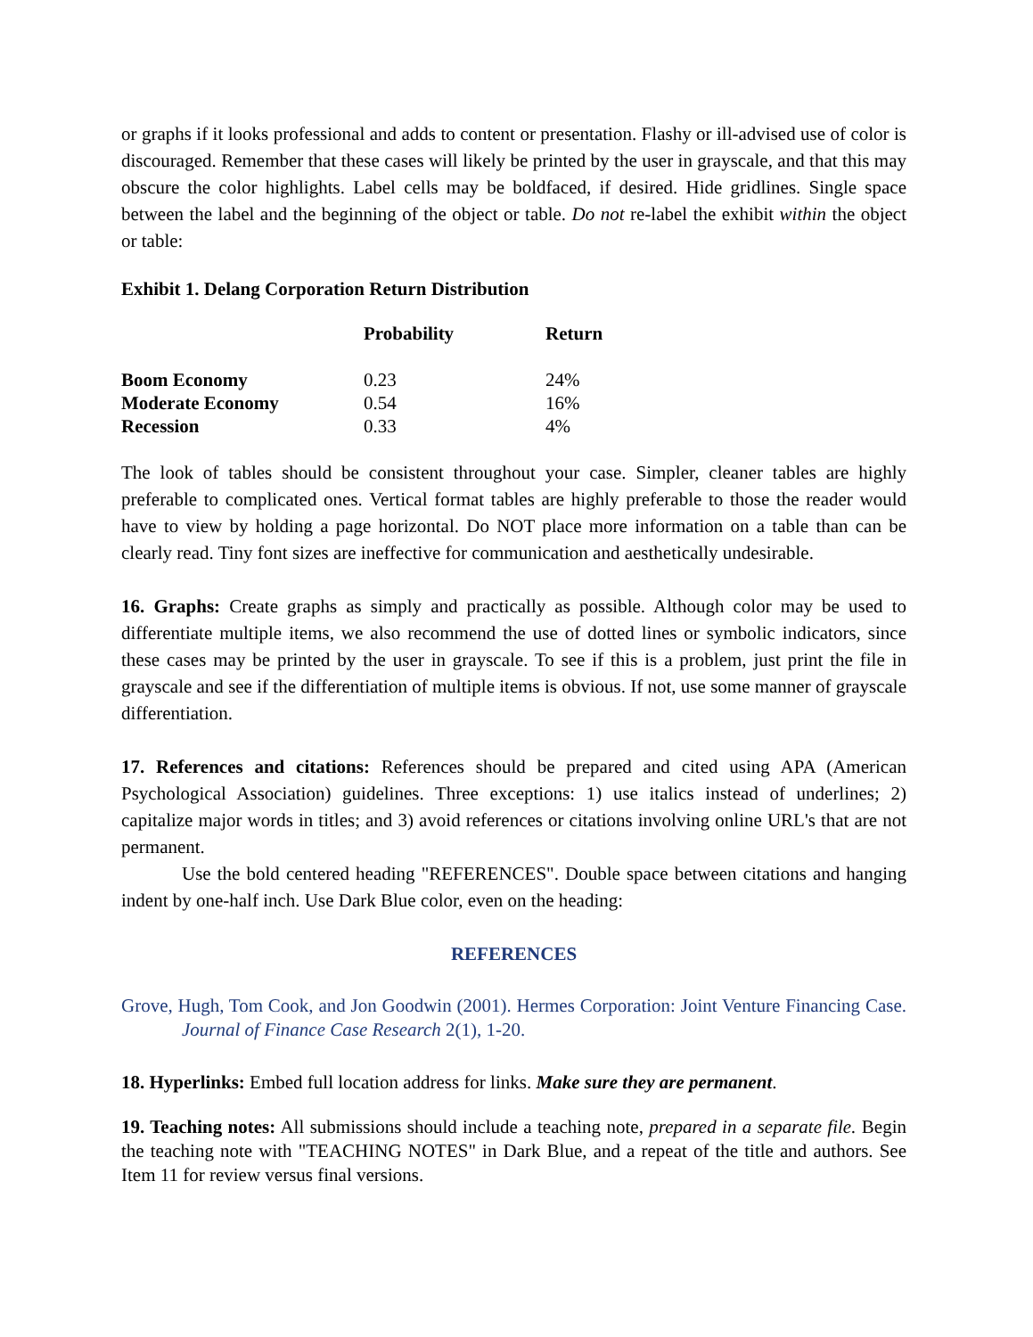or graphs if it looks professional and adds to content or presentation. Flashy or ill-advised use of color is discouraged. Remember that these cases will likely be printed by the user in grayscale, and that this may obscure the color highlights. Label cells may be boldfaced, if desired. Hide gridlines. Single space between the label and the beginning of the object or table. Do not re-label the exhibit within the object or table:
Exhibit 1. Delang Corporation Return Distribution
| | Probability | Return |
| --- | --- | --- |
| Boom Economy | 0.23 | 24% |
| Moderate Economy | 0.54 | 16% |
| Recession | 0.33 | 4% |
The look of tables should be consistent throughout your case. Simpler, cleaner tables are highly preferable to complicated ones. Vertical format tables are highly preferable to those the reader would have to view by holding a page horizontal. Do NOT place more information on a table than can be clearly read. Tiny font sizes are ineffective for communication and aesthetically undesirable.
16. Graphs: Create graphs as simply and practically as possible. Although color may be used to differentiate multiple items, we also recommend the use of dotted lines or symbolic indicators, since these cases may be printed by the user in grayscale. To see if this is a problem, just print the file in grayscale and see if the differentiation of multiple items is obvious. If not, use some manner of grayscale differentiation.
17. References and citations: References should be prepared and cited using APA (American Psychological Association) guidelines. Three exceptions: 1) use italics instead of underlines; 2) capitalize major words in titles; and 3) avoid references or citations involving online URL's that are not permanent.
Use the bold centered heading "REFERENCES". Double space between citations and hanging indent by one-half inch. Use Dark Blue color, even on the heading:
REFERENCES
Grove, Hugh, Tom Cook, and Jon Goodwin (2001). Hermes Corporation: Joint Venture Financing Case. Journal of Finance Case Research 2(1), 1-20.
18. Hyperlinks: Embed full location address for links. Make sure they are permanent.
19. Teaching notes: All submissions should include a teaching note, prepared in a separate file. Begin the teaching note with "TEACHING NOTES" in Dark Blue, and a repeat of the title and authors. See Item 11 for review versus final versions.